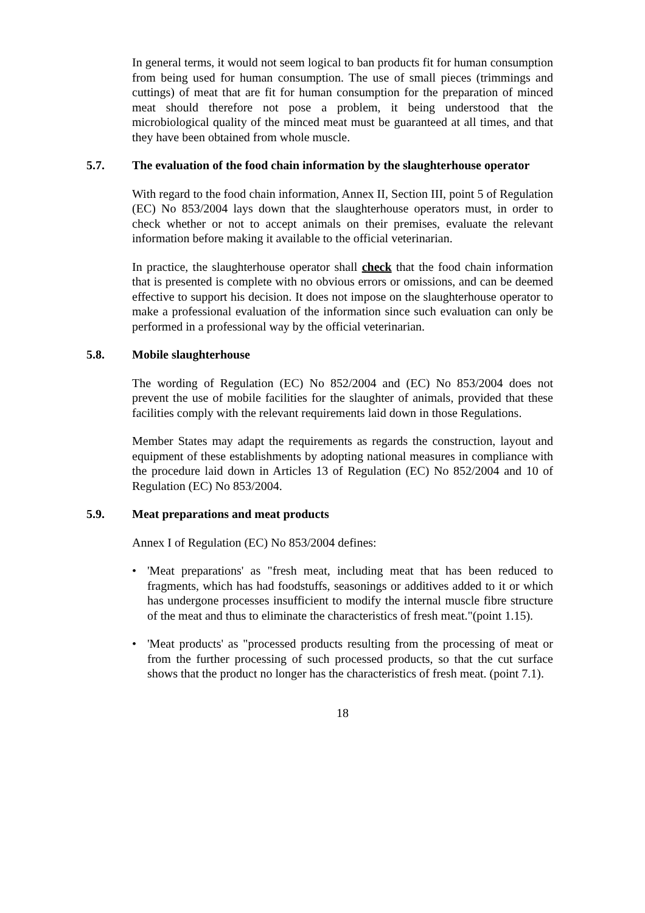In general terms, it would not seem logical to ban products fit for human consumption from being used for human consumption. The use of small pieces (trimmings and cuttings) of meat that are fit for human consumption for the preparation of minced meat should therefore not pose a problem, it being understood that the microbiological quality of the minced meat must be guaranteed at all times, and that they have been obtained from whole muscle.
5.7. The evaluation of the food chain information by the slaughterhouse operator
With regard to the food chain information, Annex II, Section III, point 5 of Regulation (EC) No 853/2004 lays down that the slaughterhouse operators must, in order to check whether or not to accept animals on their premises, evaluate the relevant information before making it available to the official veterinarian.
In practice, the slaughterhouse operator shall check that the food chain information that is presented is complete with no obvious errors or omissions, and can be deemed effective to support his decision. It does not impose on the slaughterhouse operator to make a professional evaluation of the information since such evaluation can only be performed in a professional way by the official veterinarian.
5.8. Mobile slaughterhouse
The wording of Regulation (EC) No 852/2004 and (EC) No 853/2004 does not prevent the use of mobile facilities for the slaughter of animals, provided that these facilities comply with the relevant requirements laid down in those Regulations.
Member States may adapt the requirements as regards the construction, layout and equipment of these establishments by adopting national measures in compliance with the procedure laid down in Articles 13 of Regulation (EC) No 852/2004 and 10 of Regulation (EC) No 853/2004.
5.9. Meat preparations and meat products
Annex I of Regulation (EC) No 853/2004 defines:
• 'Meat preparations' as "fresh meat, including meat that has been reduced to fragments, which has had foodstuffs, seasonings or additives added to it or which has undergone processes insufficient to modify the internal muscle fibre structure of the meat and thus to eliminate the characteristics of fresh meat."(point 1.15).
• 'Meat products' as "processed products resulting from the processing of meat or from the further processing of such processed products, so that the cut surface shows that the product no longer has the characteristics of fresh meat. (point 7.1).
18